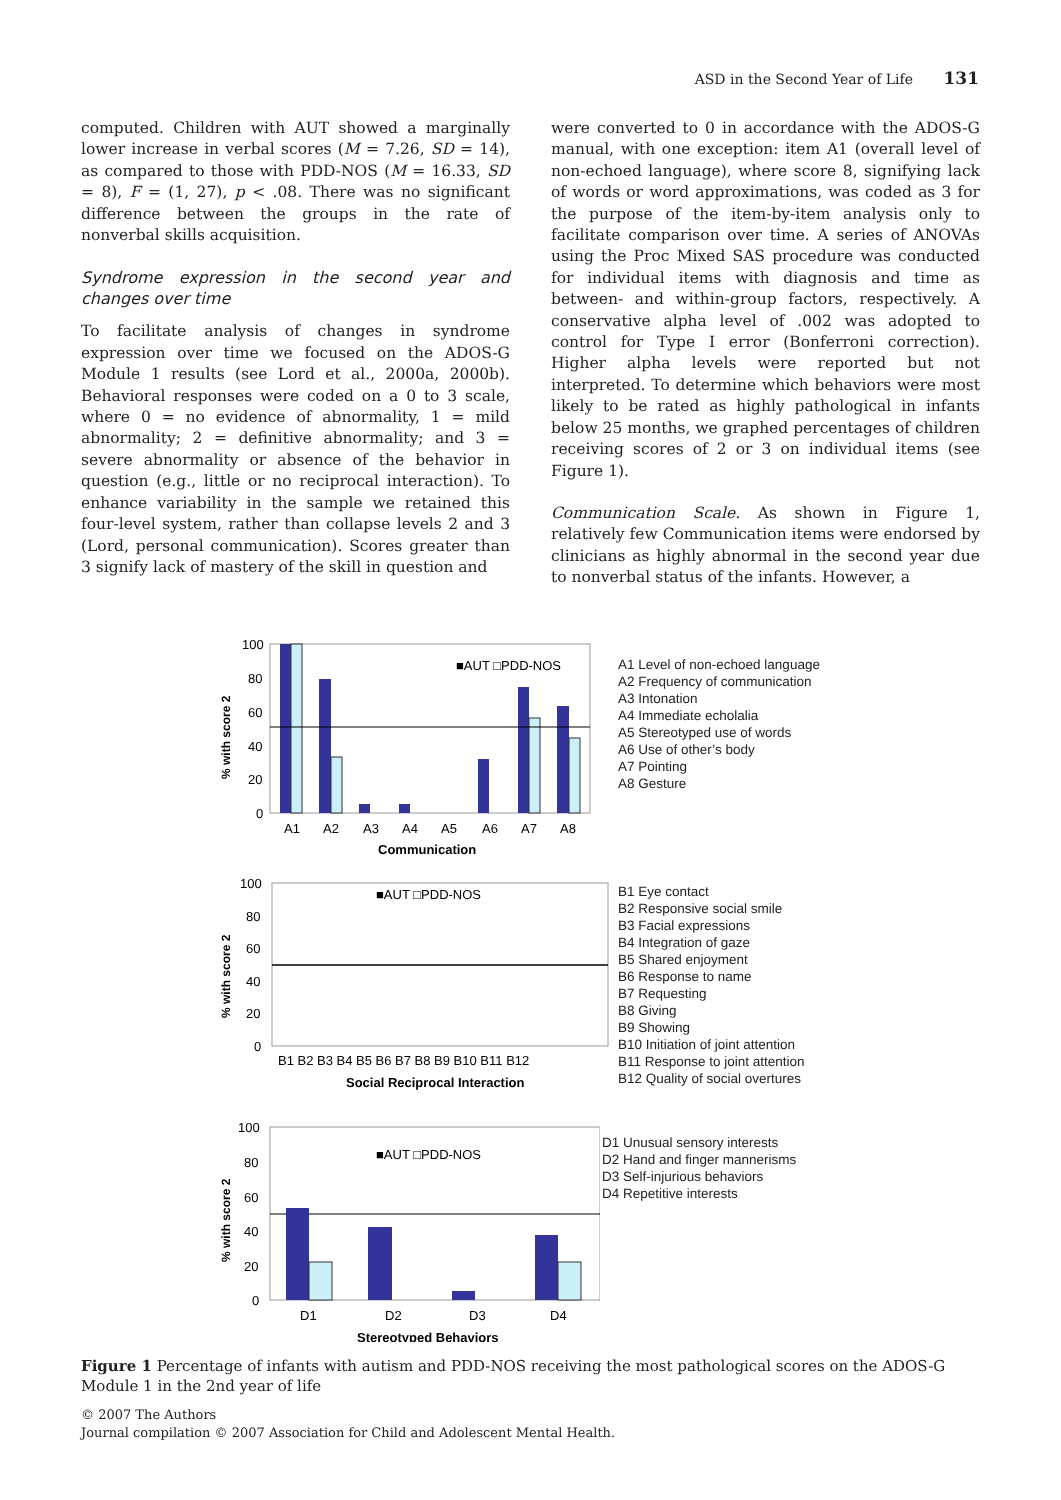ASD in the Second Year of Life 131
computed. Children with AUT showed a marginally lower increase in verbal scores (M = 7.26, SD = 14), as compared to those with PDD-NOS (M = 16.33, SD = 8), F = (1, 27), p < .08. There was no significant difference between the groups in the rate of nonverbal skills acquisition.
Syndrome expression in the second year and changes over time
To facilitate analysis of changes in syndrome expression over time we focused on the ADOS-G Module 1 results (see Lord et al., 2000a, 2000b). Behavioral responses were coded on a 0 to 3 scale, where 0 = no evidence of abnormality, 1 = mild abnormality; 2 = definitive abnormality; and 3 = severe abnormality or absence of the behavior in question (e.g., little or no reciprocal interaction). To enhance variability in the sample we retained this four-level system, rather than collapse levels 2 and 3 (Lord, personal communication). Scores greater than 3 signify lack of mastery of the skill in question and
were converted to 0 in accordance with the ADOS-G manual, with one exception: item A1 (overall level of non-echoed language), where score 8, signifying lack of words or word approximations, was coded as 3 for the purpose of the item-by-item analysis only to facilitate comparison over time. A series of ANOVAs using the Proc Mixed SAS procedure was conducted for individual items with diagnosis and time as between- and within-group factors, respectively. A conservative alpha level of .002 was adopted to control for Type I error (Bonferroni correction). Higher alpha levels were reported but not interpreted. To determine which behaviors were most likely to be rated as highly pathological in infants below 25 months, we graphed percentages of children receiving scores of 2 or 3 on individual items (see Figure 1).
Communication Scale. As shown in Figure 1, relatively few Communication items were endorsed by clinicians as highly abnormal in the second year due to nonverbal status of the infants. However, a
% with score 2
100
80
60
40
20
0
■AUT □PDD-NOS
A1
A2
A3
A4
A5
A6
A7
A8
Communication
A1 Level of non-echoed language
A2 Frequency of communication
A3 Intonation
A4 Immediate echolalia
A5 Stereotyped use of words
A6 Use of other’s body
A7 Pointing
A8 Gesture
% with score 2
100
80
60
40
20
0
■AUT □PDD-NOS
B1 B2 B3 B4 B5 B6 B7 B8 B9 B10 B11 B12
Social Reciprocal Interaction
B1 Eye contact
B2 Responsive social smile
B3 Facial expressions
B4 Integration of gaze
B5 Shared enjoyment
B6 Response to name
B7 Requesting
B8 Giving
B9 Showing
B10 Initiation of joint attention
B11 Response to joint attention
B12 Quality of social overtures
% with score 2
100
80
60
40
20
0
■AUT □PDD-NOS
D1
D2
D3
D4
Stereotyped Behaviors
D1 Unusual sensory interests
D2 Hand and finger mannerisms
D3 Self-injurious behaviors
D4 Repetitive interests
Figure 1 Percentage of infants with autism and PDD-NOS receiving the most pathological scores on the ADOS-G Module 1 in the 2nd year of life
© 2007 The Authors
Journal compilation © 2007 Association for Child and Adolescent Mental Health.